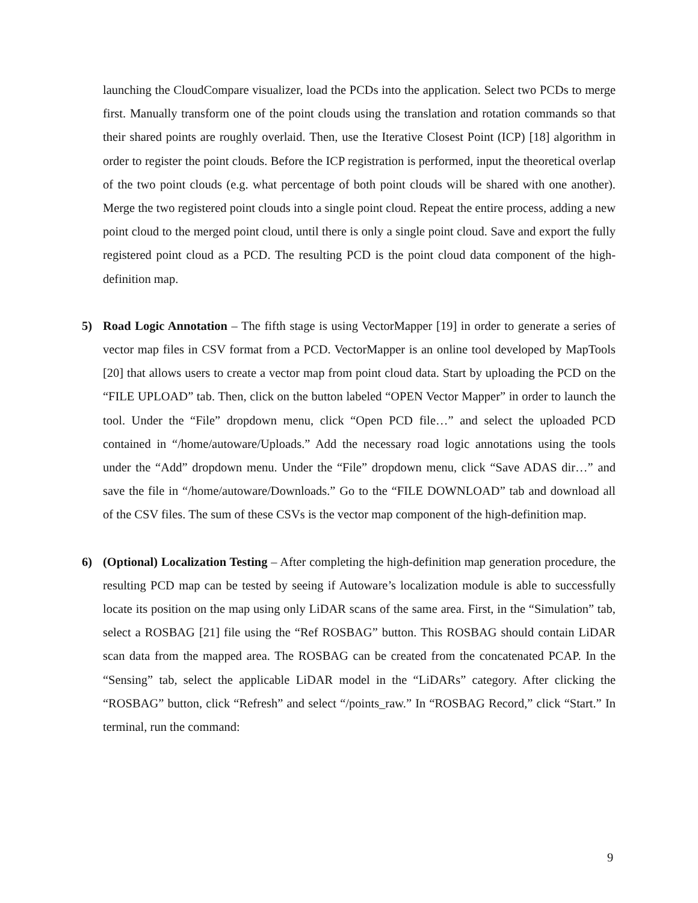launching the CloudCompare visualizer, load the PCDs into the application. Select two PCDs to merge first. Manually transform one of the point clouds using the translation and rotation commands so that their shared points are roughly overlaid. Then, use the Iterative Closest Point (ICP) [18] algorithm in order to register the point clouds. Before the ICP registration is performed, input the theoretical overlap of the two point clouds (e.g. what percentage of both point clouds will be shared with one another). Merge the two registered point clouds into a single point cloud. Repeat the entire process, adding a new point cloud to the merged point cloud, until there is only a single point cloud. Save and export the fully registered point cloud as a PCD. The resulting PCD is the point cloud data component of the high-definition map.
5)
Road Logic Annotation – The fifth stage is using VectorMapper [19] in order to generate a series of vector map files in CSV format from a PCD. VectorMapper is an online tool developed by MapTools [20] that allows users to create a vector map from point cloud data. Start by uploading the PCD on the “FILE UPLOAD” tab. Then, click on the button labeled “OPEN Vector Mapper” in order to launch the tool. Under the “File” dropdown menu, click “Open PCD file…” and select the uploaded PCD contained in “/home/autoware/Uploads.” Add the necessary road logic annotations using the tools under the “Add” dropdown menu. Under the “File” dropdown menu, click “Save ADAS dir…” and save the file in “/home/autoware/Downloads.” Go to the “FILE DOWNLOAD” tab and download all of the CSV files. The sum of these CSVs is the vector map component of the high-definition map.
6)
(Optional) Localization Testing – After completing the high-definition map generation procedure, the resulting PCD map can be tested by seeing if Autoware’s localization module is able to successfully locate its position on the map using only LiDAR scans of the same area. First, in the “Simulation” tab, select a ROSBAG [21] file using the “Ref ROSBAG” button. This ROSBAG should contain LiDAR scan data from the mapped area. The ROSBAG can be created from the concatenated PCAP. In the “Sensing” tab, select the applicable LiDAR model in the “LiDARs” category. After clicking the “ROSBAG” button, click “Refresh” and select “/points_raw.” In “ROSBAG Record,” click “Start.” In terminal, run the command:
9